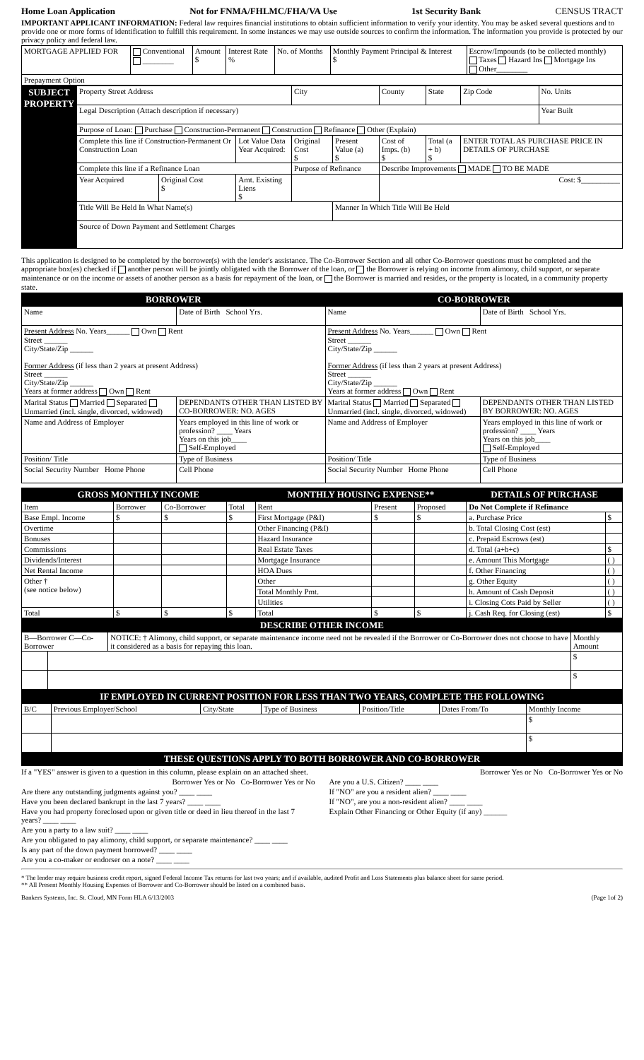Home Loan Application Not for FNMA/FHLMC/FHA/VA Use 1st Security Bank CENSUS TRACT
IMPORTANT APPLICANT INFORMATION: Federal law requires financial institutions to obtain sufficient information to verify your identity. You may be asked several questions and to provide one or more forms of identification to fulfill this requirement. In some instances we may use outside sources to confirm the information. The information you provide is protected by our privacy policy and federal law.
| MORTGAGE APPLIED FOR | Conventional ________ | Amount $ | Interest Rate % | No. of Months | Monthly Payment Principal & Interest $ | Escrow/Impounds (to be collected monthly) Taxes Hazard Ins Mortgage Ins Other________ |
| Prepayment Option | | | | | | |
| SUBJECT PROPERTY | Property Street Address | | | City | | County | State | Zip Code | No. Units |
| | Legal Description (Attach description if necessary) | | | | | | | | Year Built |
| | Purpose of Loan: Purchase Construction-Permanent Construction Refinance Other (Explain) | | | | | | | | |
| | Complete this line if Construction-Permanent Or Construction Loan | | Lot Value Data Year Acquired: | Original Cost $ | Present Value (a) $ | Cost of Imps. (b) $ | Total (a + b) $ | ENTER TOTAL AS PURCHASE PRICE IN DETAILS OF PURCHASE | |
| | Complete this line if a Refinance Loan | | | Purpose of Refinance | | Describe Improvements MADE TO BE MADE | | | |
| | Year Acquired | Original Cost $ | Amt. Existing Liens $ | | | Cost: $__________ | | | |
| | Title Will Be Held In What Name(s) | | | | Manner In Which Title Will Be Held | | | | |
| | Source of Down Payment and Settlement Charges | | | | | | | | |
This application is designed to be completed by the borrower(s) with the lender's assistance. The Co-Borrower Section and all other Co-Borrower questions must be completed and the appropriate box(es) checked if another person will be jointly obligated with the Borrower of the loan, or the Borrower is relying on income from alimony, child support, or separate maintenance or on the income or assets of another person as a basis for repayment of the loan, or the Borrower is married and resides, or the property is located, in a community property state.
| BORROWER | | CO-BORROWER | |
| Name | Date of Birth School Yrs. | Name | Date of Birth School Yrs. |
| Present Address No. Years______ Own Rent Street ______ City/State/Zip ______ Former Address (if less than 2 years at present Address) Street ______ City/State/Zip ______ Years at former address Own Rent | | Present Address No. Years______ Own Rent Street ______ City/State/Zip ______ Former Address (if less than 2 years at present Address) Street ______ City/State/Zip ______ Years at former address Own Rent | |
| Marital Status Married Separated Unmarried (incl. single, divorced, widowed) | DEPENDANTS OTHER THAN LISTED BY CO-BORROWER: NO. AGES | Marital Status Married Separated Unmarried (incl. single, divorced, widowed) | DEPENDANTS OTHER THAN LISTED BY BORROWER: NO. AGES |
| Name and Address of Employer | Years employed in this line of work or profession? ____ Years Years on this job____ Self-Employed | Name and Address of Employer | Years employed in this line of work or profession? ____ Years Years on this job____ Self-Employed |
| Position/ Title | Type of Business | Position/ Title | Type of Business |
| Social Security Number Home Phone | Cell Phone | Social Security Number Home Phone | Cell Phone |
| GROSS MONTHLY INCOME | | | | MONTHLY HOUSING EXPENSE** | | | DETAILS OF PURCHASE | |
| Item | Borrower | Co-Borrower | Total | Rent | Present | Proposed | Do Not Complete if Refinance | |
| Base Empl. Income | $ | $ | $ | First Mortgage (P&I) | $ | $ | a. Purchase Price | $ |
| Overtime | | | | Other Financing (P&I) | | | b. Total Closing Cost (est) | |
| Bonuses | | | | Hazard Insurance | | | c. Prepaid Escrows (est) | |
| Commissions | | | | Real Estate Taxes | | | d. Total (a+b+c) | $ |
| Dividends/Interest | | | | Mortgage Insurance | | | e. Amount This Mortgage | ( ) |
| Net Rental Income | | | | HOA Dues | | | f. Other Financing | ( ) |
| Other † (see notice below) | | | | Other | | | g. Other Equity | ( ) |
| | | | | Total Monthly Pmt. | | | h. Amount of Cash Deposit | ( ) |
| | | | | Utilities | | | i. Closing Cots Paid by Seller | ( ) |
| Total | $ | $ | $ | Total | $ | $ | j. Cash Req. for Closing (est) | $ |
| DESCRIBE OTHER INCOME | | | |
| B—Borrower C—Co-Borrower | | NOTICE: † Alimony, child support, or separate maintenance income need not be revealed if the Borrower or Co-Borrower does not choose to have it considered as a basis for repaying this loan. | Monthly Amount |
| | | | $ |
| | | | $ |
| IF EMPLOYED IN CURRENT POSITION FOR LESS THAN TWO YEARS, COMPLETE THE FOLLOWING | | | | | | |
| B/C | Previous Employer/School | City/State | Type of Business | Position/Title | Dates From/To | Monthly Income |
| | | | | | | $ |
| | | | | | | $ |
| THESE QUESTIONS APPLY TO BOTH BORROWER AND CO-BORROWER | | | | | | |
If a "YES" answer is given to a question in this column, please explain on an attached sheet.
Borrower Yes or No Co-Borrower Yes or No
Are there any outstanding judgments against you? ____ ____
Have you been declared bankrupt in the last 7 years? ____ ____
Have you had property foreclosed upon or given title or deed in lieu thereof in the last 7 years? ____ ____
Are you a party to a law suit? ____ ____
Are you obligated to pay alimony, child support, or separate maintenance? ____ ____
Is any part of the down payment borrowed? ____ ____
Are you a co-maker or endorser on a note? ____ ____
Borrower Yes or No Co-Borrower Yes or No
Are you a U.S. Citizen? ____ ____
If "NO" are you a resident alien? ____ ____
If "NO", are you a non-resident alien? ____ ____
Explain Other Financing or Other Equity (if any) ______
* The lender may require business credit report, signed Federal Income Tax returns for last two years; and if available, audited Profit and Loss Statements plus balance sheet for same period.
** All Present Monthly Housing Expenses of Borrower and Co-Borrower should be listed on a combined basis.
Bankers Systems, Inc. St. Cloud, MN Form HLA 6/13/2003 (Page 1of 2)